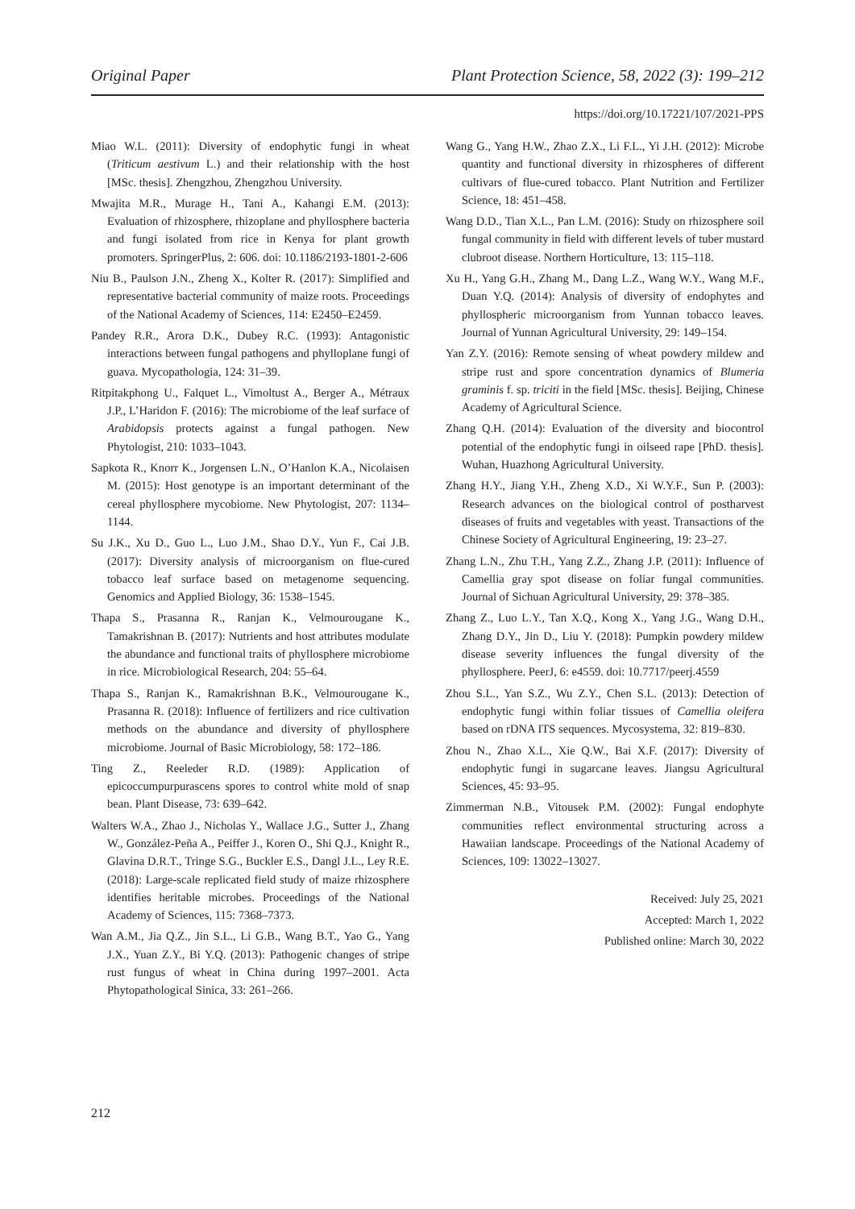Original Paper Plant Protection Science, 58, 2022 (3): 199–212
https://doi.org/10.17221/107/2021-PPS
Miao W.L. (2011): Diversity of endophytic fungi in wheat (Triticum aestivum L.) and their relationship with the host [MSc. thesis]. Zhengzhou, Zhengzhou University.
Mwajita M.R., Murage H., Tani A., Kahangi E.M. (2013): Evaluation of rhizosphere, rhizoplane and phyllosphere bacteria and fungi isolated from rice in Kenya for plant growth promoters. SpringerPlus, 2: 606. doi: 10.1186/2193-1801-2-606
Niu B., Paulson J.N., Zheng X., Kolter R. (2017): Simplified and representative bacterial community of maize roots. Proceedings of the National Academy of Sciences, 114: E2450–E2459.
Pandey R.R., Arora D.K., Dubey R.C. (1993): Antagonistic interactions between fungal pathogens and phylloplane fungi of guava. Mycopathologia, 124: 31–39.
Ritpitakphong U., Falquet L., Vimoltust A., Berger A., Métraux J.P., L’Haridon F. (2016): The microbiome of the leaf surface of Arabidopsis protects against a fungal pathogen. New Phytologist, 210: 1033–1043.
Sapkota R., Knorr K., Jorgensen L.N., O’Hanlon K.A., Nicolaisen M. (2015): Host genotype is an important determinant of the cereal phyllosphere mycobiome. New Phytologist, 207: 1134–1144.
Su J.K., Xu D., Guo L., Luo J.M., Shao D.Y., Yun F., Cai J.B. (2017): Diversity analysis of microorganism on flue-cured tobacco leaf surface based on metagenome sequencing. Genomics and Applied Biology, 36: 1538–1545.
Thapa S., Prasanna R., Ranjan K., Velmourougane K., Tamakrishnan B. (2017): Nutrients and host attributes modulate the abundance and functional traits of phyllosphere microbiome in rice. Microbiological Research, 204: 55–64.
Thapa S., Ranjan K., Ramakrishnan B.K., Velmourougane K., Prasanna R. (2018): Influence of fertilizers and rice cultivation methods on the abundance and diversity of phyllosphere microbiome. Journal of Basic Microbiology, 58: 172–186.
Ting Z., Reeleder R.D. (1989): Application of epicoccumpurpurascens spores to control white mold of snap bean. Plant Disease, 73: 639–642.
Walters W.A., Zhao J., Nicholas Y., Wallace J.G., Sutter J., Zhang W., González-Peña A., Peiffer J., Koren O., Shi Q.J., Knight R., Glavina D.R.T., Tringe S.G., Buckler E.S., Dangl J.L., Ley R.E. (2018): Large-scale replicated field study of maize rhizosphere identifies heritable microbes. Proceedings of the National Academy of Sciences, 115: 7368–7373.
Wan A.M., Jia Q.Z., Jin S.L., Li G.B., Wang B.T., Yao G., Yang J.X., Yuan Z.Y., Bi Y.Q. (2013): Pathogenic changes of stripe rust fungus of wheat in China during 1997–2001. Acta Phytopathological Sinica, 33: 261–266.
Wang G., Yang H.W., Zhao Z.X., Li F.L., Yi J.H. (2012): Microbe quantity and functional diversity in rhizospheres of different cultivars of flue-cured tobacco. Plant Nutrition and Fertilizer Science, 18: 451–458.
Wang D.D., Tian X.L., Pan L.M. (2016): Study on rhizosphere soil fungal community in field with different levels of tuber mustard clubroot disease. Northern Horticulture, 13: 115–118.
Xu H., Yang G.H., Zhang M., Dang L.Z., Wang W.Y., Wang M.F., Duan Y.Q. (2014): Analysis of diversity of endophytes and phyllospheric microorganism from Yunnan tobacco leaves. Journal of Yunnan Agricultural University, 29: 149–154.
Yan Z.Y. (2016): Remote sensing of wheat powdery mildew and stripe rust and spore concentration dynamics of Blumeria graminis f. sp. triciti in the field [MSc. thesis]. Beijing, Chinese Academy of Agricultural Science.
Zhang Q.H. (2014): Evaluation of the diversity and biocontrol potential of the endophytic fungi in oilseed rape [PhD. thesis]. Wuhan, Huazhong Agricultural University.
Zhang H.Y., Jiang Y.H., Zheng X.D., Xi W.Y.F., Sun P. (2003): Research advances on the biological control of postharvest diseases of fruits and vegetables with yeast. Transactions of the Chinese Society of Agricultural Engineering, 19: 23–27.
Zhang L.N., Zhu T.H., Yang Z.Z., Zhang J.P. (2011): Influence of Camellia gray spot disease on foliar fungal communities. Journal of Sichuan Agricultural University, 29: 378–385.
Zhang Z., Luo L.Y., Tan X.Q., Kong X., Yang J.G., Wang D.H., Zhang D.Y., Jin D., Liu Y. (2018): Pumpkin powdery mildew disease severity influences the fungal diversity of the phyllosphere. PeerJ, 6: e4559. doi: 10.7717/peerj.4559
Zhou S.L., Yan S.Z., Wu Z.Y., Chen S.L. (2013): Detection of endophytic fungi within foliar tissues of Camellia oleifera based on rDNA ITS sequences. Mycosystema, 32: 819–830.
Zhou N., Zhao X.L., Xie Q.W., Bai X.F. (2017): Diversity of endophytic fungi in sugarcane leaves. Jiangsu Agricultural Sciences, 45: 93–95.
Zimmerman N.B., Vitousek P.M. (2002): Fungal endophyte communities reflect environmental structuring across a Hawaiian landscape. Proceedings of the National Academy of Sciences, 109: 13022–13027.
Received: July 25, 2021
Accepted: March 1, 2022
Published online: March 30, 2022
212